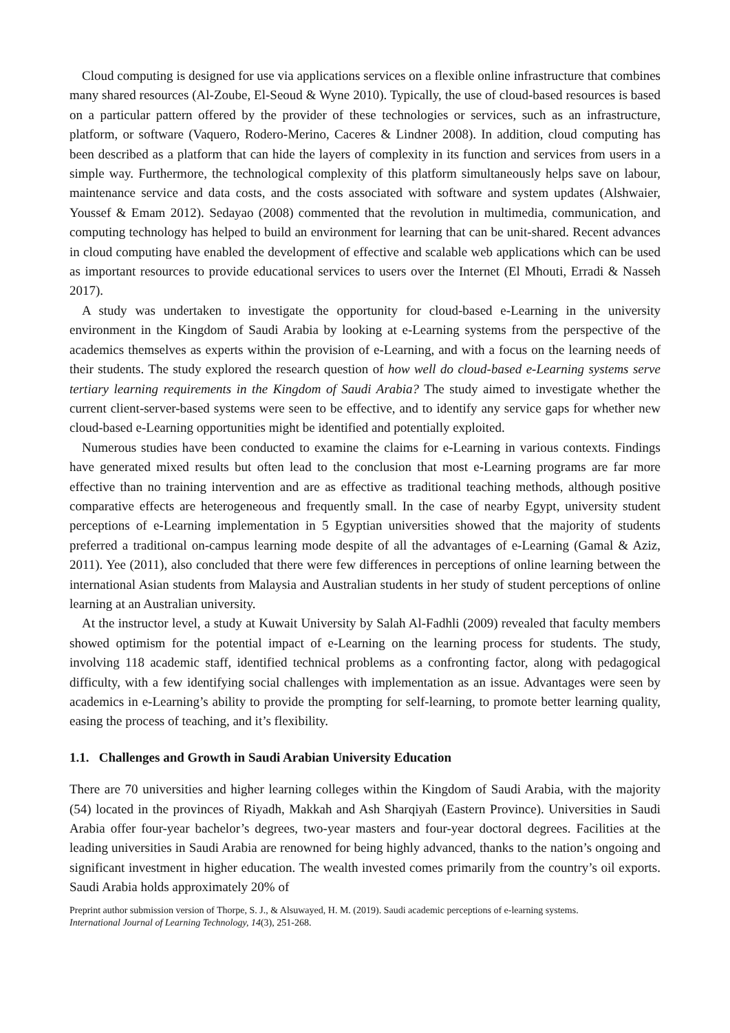Cloud computing is designed for use via applications services on a flexible online infrastructure that combines many shared resources (Al-Zoube, El-Seoud & Wyne 2010). Typically, the use of cloud-based resources is based on a particular pattern offered by the provider of these technologies or services, such as an infrastructure, platform, or software (Vaquero, Rodero-Merino, Caceres & Lindner 2008). In addition, cloud computing has been described as a platform that can hide the layers of complexity in its function and services from users in a simple way. Furthermore, the technological complexity of this platform simultaneously helps save on labour, maintenance service and data costs, and the costs associated with software and system updates (Alshwaier, Youssef & Emam 2012). Sedayao (2008) commented that the revolution in multimedia, communication, and computing technology has helped to build an environment for learning that can be unit-shared. Recent advances in cloud computing have enabled the development of effective and scalable web applications which can be used as important resources to provide educational services to users over the Internet (El Mhouti, Erradi & Nasseh 2017).
A study was undertaken to investigate the opportunity for cloud-based e-Learning in the university environment in the Kingdom of Saudi Arabia by looking at e-Learning systems from the perspective of the academics themselves as experts within the provision of e-Learning, and with a focus on the learning needs of their students. The study explored the research question of how well do cloud-based e-Learning systems serve tertiary learning requirements in the Kingdom of Saudi Arabia? The study aimed to investigate whether the current client-server-based systems were seen to be effective, and to identify any service gaps for whether new cloud-based e-Learning opportunities might be identified and potentially exploited.
Numerous studies have been conducted to examine the claims for e-Learning in various contexts. Findings have generated mixed results but often lead to the conclusion that most e-Learning programs are far more effective than no training intervention and are as effective as traditional teaching methods, although positive comparative effects are heterogeneous and frequently small. In the case of nearby Egypt, university student perceptions of e-Learning implementation in 5 Egyptian universities showed that the majority of students preferred a traditional on-campus learning mode despite of all the advantages of e-Learning (Gamal & Aziz, 2011). Yee (2011), also concluded that there were few differences in perceptions of online learning between the international Asian students from Malaysia and Australian students in her study of student perceptions of online learning at an Australian university.
At the instructor level, a study at Kuwait University by Salah Al-Fadhli (2009) revealed that faculty members showed optimism for the potential impact of e-Learning on the learning process for students. The study, involving 118 academic staff, identified technical problems as a confronting factor, along with pedagogical difficulty, with a few identifying social challenges with implementation as an issue. Advantages were seen by academics in e-Learning’s ability to provide the prompting for self-learning, to promote better learning quality, easing the process of teaching, and it’s flexibility.
1.1. Challenges and Growth in Saudi Arabian University Education
There are 70 universities and higher learning colleges within the Kingdom of Saudi Arabia, with the majority (54) located in the provinces of Riyadh, Makkah and Ash Sharqiyah (Eastern Province). Universities in Saudi Arabia offer four-year bachelor’s degrees, two-year masters and four-year doctoral degrees. Facilities at the leading universities in Saudi Arabia are renowned for being highly advanced, thanks to the nation’s ongoing and significant investment in higher education. The wealth invested comes primarily from the country’s oil exports. Saudi Arabia holds approximately 20% of
Preprint author submission version of Thorpe, S. J., & Alsuwayed, H. M. (2019). Saudi academic perceptions of e-learning systems.
International Journal of Learning Technology, 14(3), 251-268.